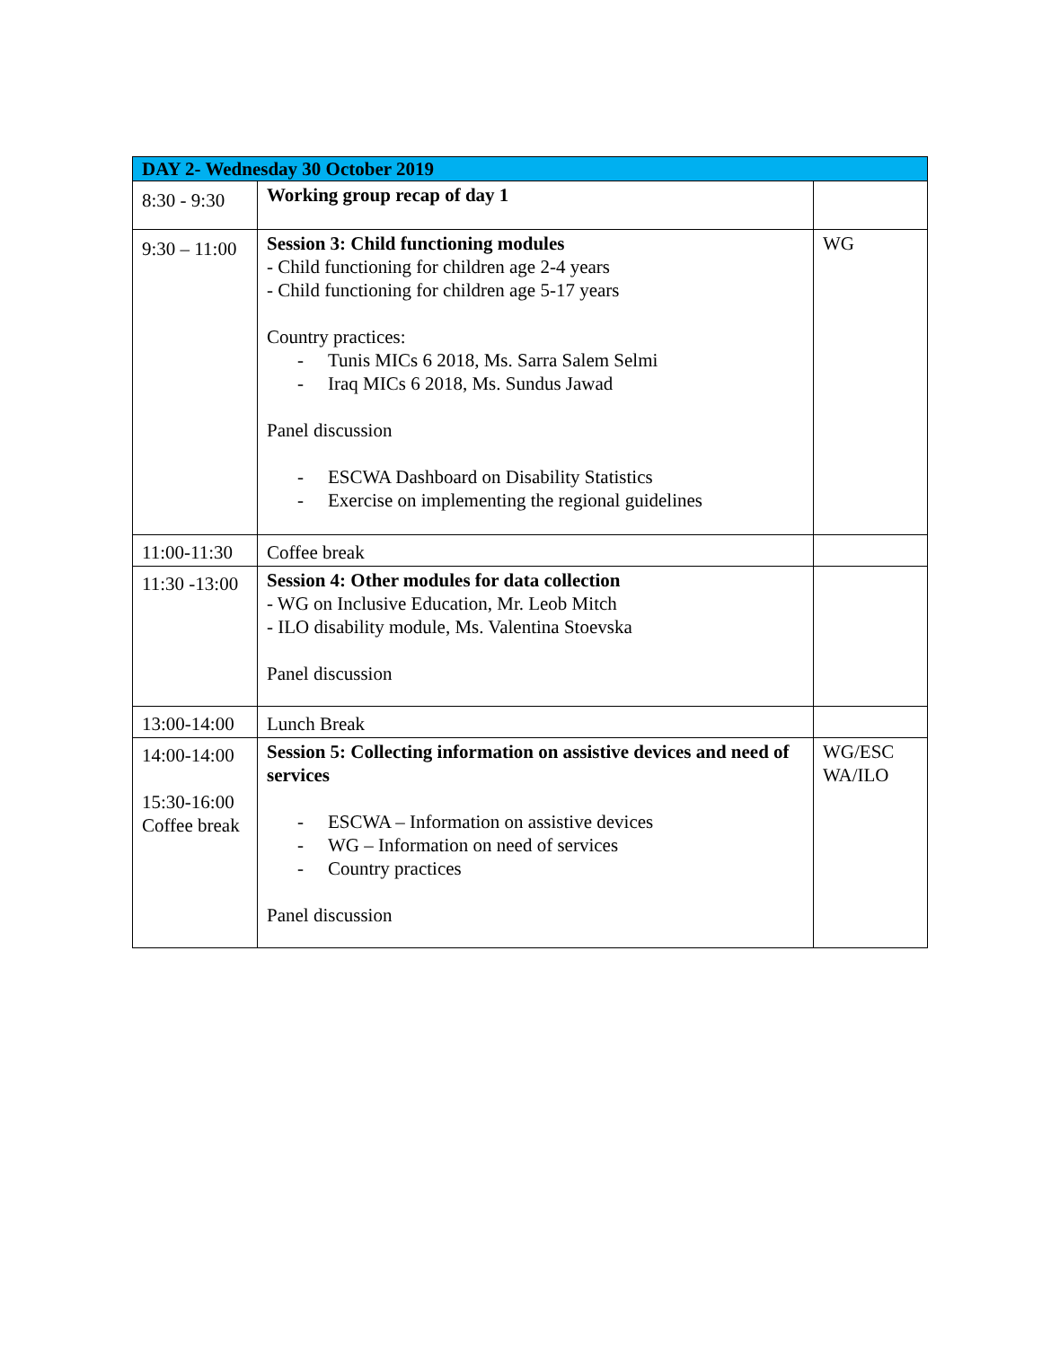| DAY 2- Wednesday 30 October 2019 | | |
| --- | --- | --- |
| 8:30 - 9:30 | Working group recap of day 1 | |
| 9:30 – 11:00 | Session 3: Child functioning modules - Child functioning for children age 2-4 years - Child functioning for children age 5-17 years Country practices: - Tunis MICs 6 2018, Ms. Sarra Salem Selmi - Iraq MICs 6 2018, Ms. Sundus Jawad Panel discussion - ESCWA Dashboard on Disability Statistics - Exercise on implementing the regional guidelines | WG |
| 11:00-11:30 | Coffee break | |
| 11:30 -13:00 | Session 4: Other modules for data collection - WG on Inclusive Education, Mr. Leob Mitch - ILO disability module, Ms. Valentina Stoevska Panel discussion | |
| 13:00-14:00 | Lunch Break | |
| 14:00-14:00 15:30-16:00 Coffee break | Session 5: Collecting information on assistive devices and need of services - ESCWA – Information on assistive devices - WG – Information on need of services - Country practices Panel discussion | WG/ESC WA/ILO |